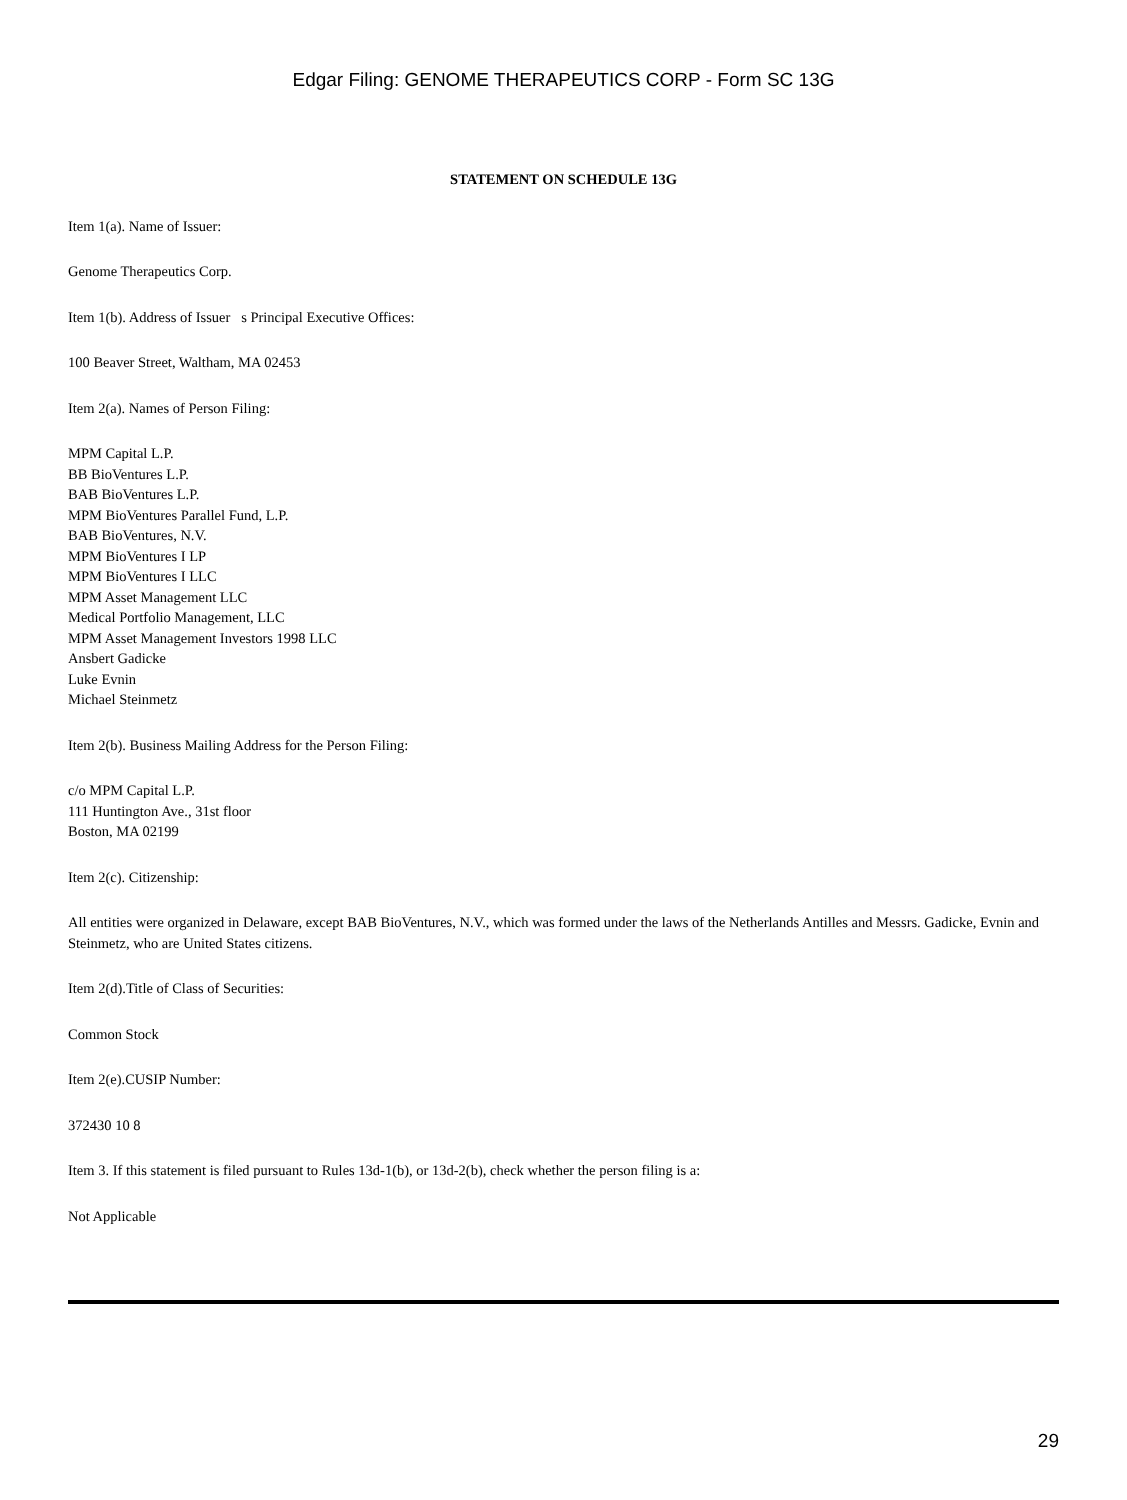Edgar Filing: GENOME THERAPEUTICS CORP - Form SC 13G
STATEMENT ON SCHEDULE 13G
Item 1(a). Name of Issuer:
Genome Therapeutics Corp.
Item 1(b). Address of Issuer s Principal Executive Offices:
100 Beaver Street, Waltham, MA 02453
Item 2(a). Names of Person Filing:
MPM Capital L.P.
BB BioVentures L.P.
BAB BioVentures L.P.
MPM BioVentures Parallel Fund, L.P.
BAB BioVentures, N.V.
MPM BioVentures I LP
MPM BioVentures I LLC
MPM Asset Management LLC
Medical Portfolio Management, LLC
MPM Asset Management Investors 1998 LLC
Ansbert Gadicke
Luke Evnin
Michael Steinmetz
Item 2(b). Business Mailing Address for the Person Filing:
c/o MPM Capital L.P.
111 Huntington Ave., 31st floor
Boston, MA 02199
Item 2(c). Citizenship:
All entities were organized in Delaware, except BAB BioVentures, N.V., which was formed under the laws of the Netherlands Antilles and Messrs. Gadicke, Evnin and Steinmetz, who are United States citizens.
Item 2(d).Title of Class of Securities:
Common Stock
Item 2(e).CUSIP Number:
372430 10 8
Item 3. If this statement is filed pursuant to Rules 13d-1(b), or 13d-2(b), check whether the person filing is a:
Not Applicable
29